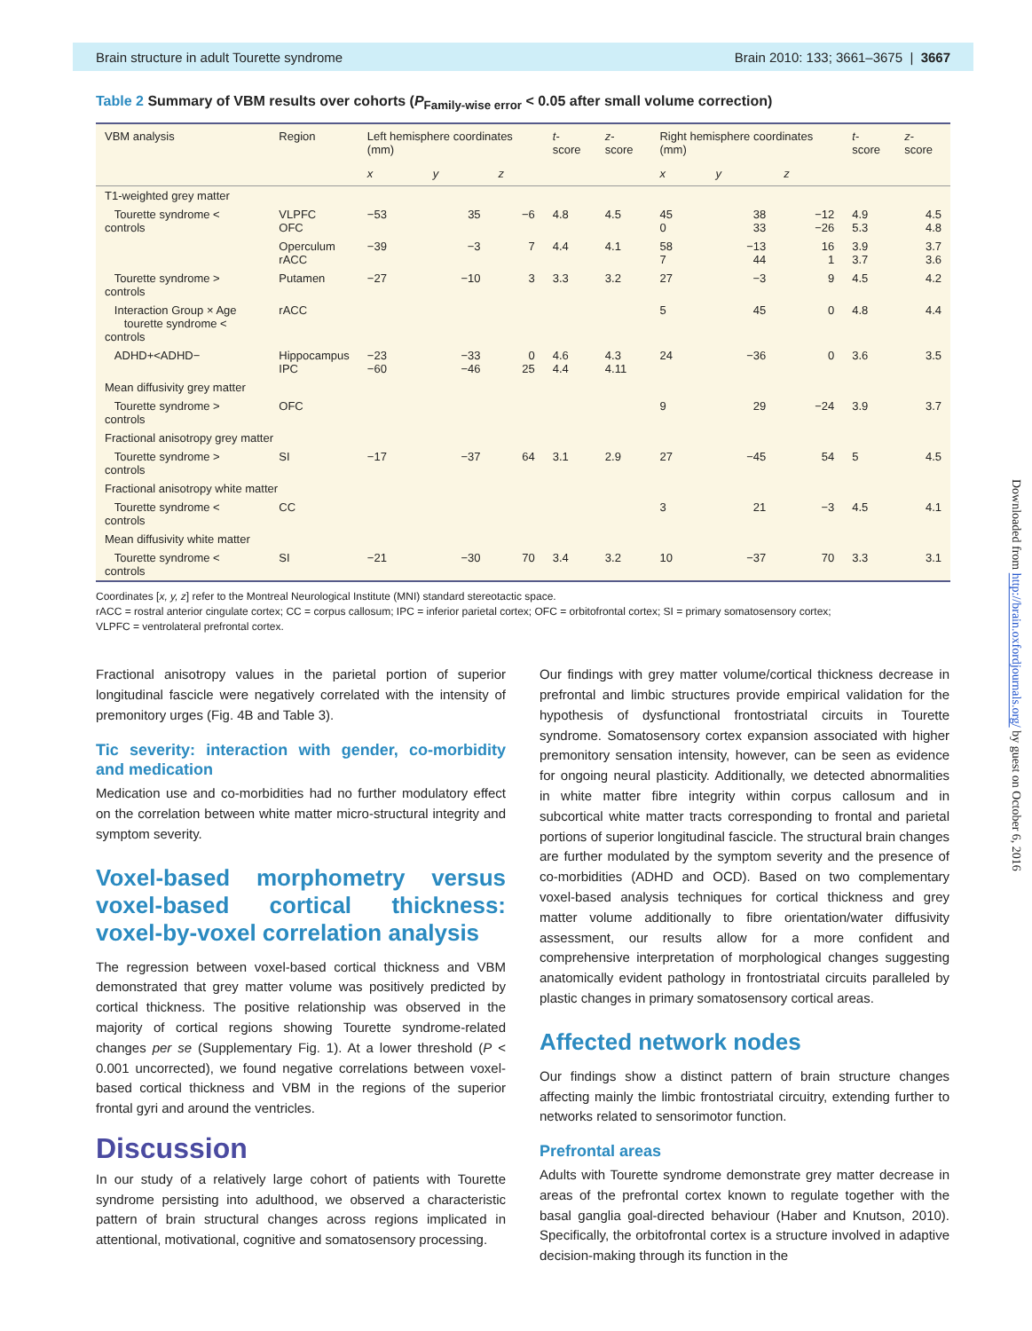Brain structure in adult Tourette syndrome Brain 2010: 133; 3661–3675 | 3667
Table 2 Summary of VBM results over cohorts (P<sub>Family-wise error</sub> < 0.05 after small volume correction)
| VBM analysis | Region | Left hemisphere coordinates (mm) | | | t -score | z -score | Right hemisphere coordinates (mm) | | | t -score | z -score |
| --- | --- | --- | --- | --- | --- | --- | --- | --- | --- | --- | --- |
| | | x | y | z | | | x | y | z | | |
| T1-weighted grey matter | | | | | | | | | | | |
| Tourette syndrome < controls | VLPFC OFC | −53 | 35 | −6 | 4.8 | 4.5 | 45 0 | 38 33 | −12 −26 | 4.9 5.3 | 4.5 4.8 |
| | Operculum rACC | −39 | −3 | 7 | 4.4 | 4.1 | 58 7 | −13 44 | 16 1 | 3.9 3.7 | 3.7 3.6 |
| Tourette syndrome > controls | Putamen | −27 | −10 | 3 | 3.3 | 3.2 | 27 | −3 | 9 | 4.5 | 4.2 |
| Interaction Group × Age tourette syndrome < controls | rACC | | | | | | 5 | 45 | 0 | 4.8 | 4.4 |
| ADHD+<ADHD− | Hippocampus IPC | −23 −60 | −33 −46 | 0 25 | 4.6 4.4 | 4.3 4.11 | 24 | −36 | 0 | 3.6 | 3.5 |
| Mean diffusivity grey matter | | | | | | | | | | | |
| Tourette syndrome > controls | OFC | | | | | | 9 | 29 | −24 | 3.9 | 3.7 |
| Fractional anisotropy grey matter | | | | | | | | | | | |
| Tourette syndrome > controls | SI | −17 | −37 | 64 | 3.1 | 2.9 | 27 | −45 | 54 | 5 | 4.5 |
| Fractional anisotropy white matter | | | | | | | | | | | |
| Tourette syndrome < controls | CC | | | | | | 3 | 21 | −3 | 4.5 | 4.1 |
| Mean diffusivity white matter | | | | | | | | | | | |
| Tourette syndrome < controls | SI | −21 | −30 | 70 | 3.4 | 3.2 | 10 | −37 | 70 | 3.3 | 3.1 |
Coordinates [x, y, z] refer to the Montreal Neurological Institute (MNI) standard stereotactic space.
rACC = rostral anterior cingulate cortex; CC = corpus callosum; IPC = inferior parietal cortex; OFC = orbitofrontal cortex; SI = primary somatosensory cortex;
VLPFC = ventrolateral prefrontal cortex.
Fractional anisotropy values in the parietal portion of superior longitudinal fascicle were negatively correlated with the intensity of premonitory urges (Fig. 4B and Table 3).
Tic severity: interaction with gender, co-morbidity and medication
Medication use and co-morbidities had no further modulatory effect on the correlation between white matter micro-structural integrity and symptom severity.
Voxel-based morphometry versus voxel-based cortical thickness: voxel-by-voxel correlation analysis
The regression between voxel-based cortical thickness and VBM demonstrated that grey matter volume was positively predicted by cortical thickness. The positive relationship was observed in the majority of cortical regions showing Tourette syndrome-related changes per se (Supplementary Fig. 1). At a lower threshold (P < 0.001 uncorrected), we found negative correlations between voxel-based cortical thickness and VBM in the regions of the superior frontal gyri and around the ventricles.
Discussion
In our study of a relatively large cohort of patients with Tourette syndrome persisting into adulthood, we observed a characteristic pattern of brain structural changes across regions implicated in attentional, motivational, cognitive and somatosensory processing.
Our findings with grey matter volume/cortical thickness decrease in prefrontal and limbic structures provide empirical validation for the hypothesis of dysfunctional frontostriatal circuits in Tourette syndrome. Somatosensory cortex expansion associated with higher premonitory sensation intensity, however, can be seen as evidence for ongoing neural plasticity. Additionally, we detected abnormalities in white matter fibre integrity within corpus callosum and in subcortical white matter tracts corresponding to frontal and parietal portions of superior longitudinal fascicle. The structural brain changes are further modulated by the symptom severity and the presence of co-morbidities (ADHD and OCD). Based on two complementary voxel-based analysis techniques for cortical thickness and grey matter volume additionally to fibre orientation/water diffusivity assessment, our results allow for a more confident and comprehensive interpretation of morphological changes suggesting anatomically evident pathology in frontostriatal circuits paralleled by plastic changes in primary somatosensory cortical areas.
Affected network nodes
Our findings show a distinct pattern of brain structure changes affecting mainly the limbic frontostriatal circuitry, extending further to networks related to sensorimotor function.
Prefrontal areas
Adults with Tourette syndrome demonstrate grey matter decrease in areas of the prefrontal cortex known to regulate together with the basal ganglia goal-directed behaviour (Haber and Knutson, 2010). Specifically, the orbitofrontal cortex is a structure involved in adaptive decision-making through its function in the
Downloaded from http://brain.oxfordjournals.org/ by guest on October 6, 2016